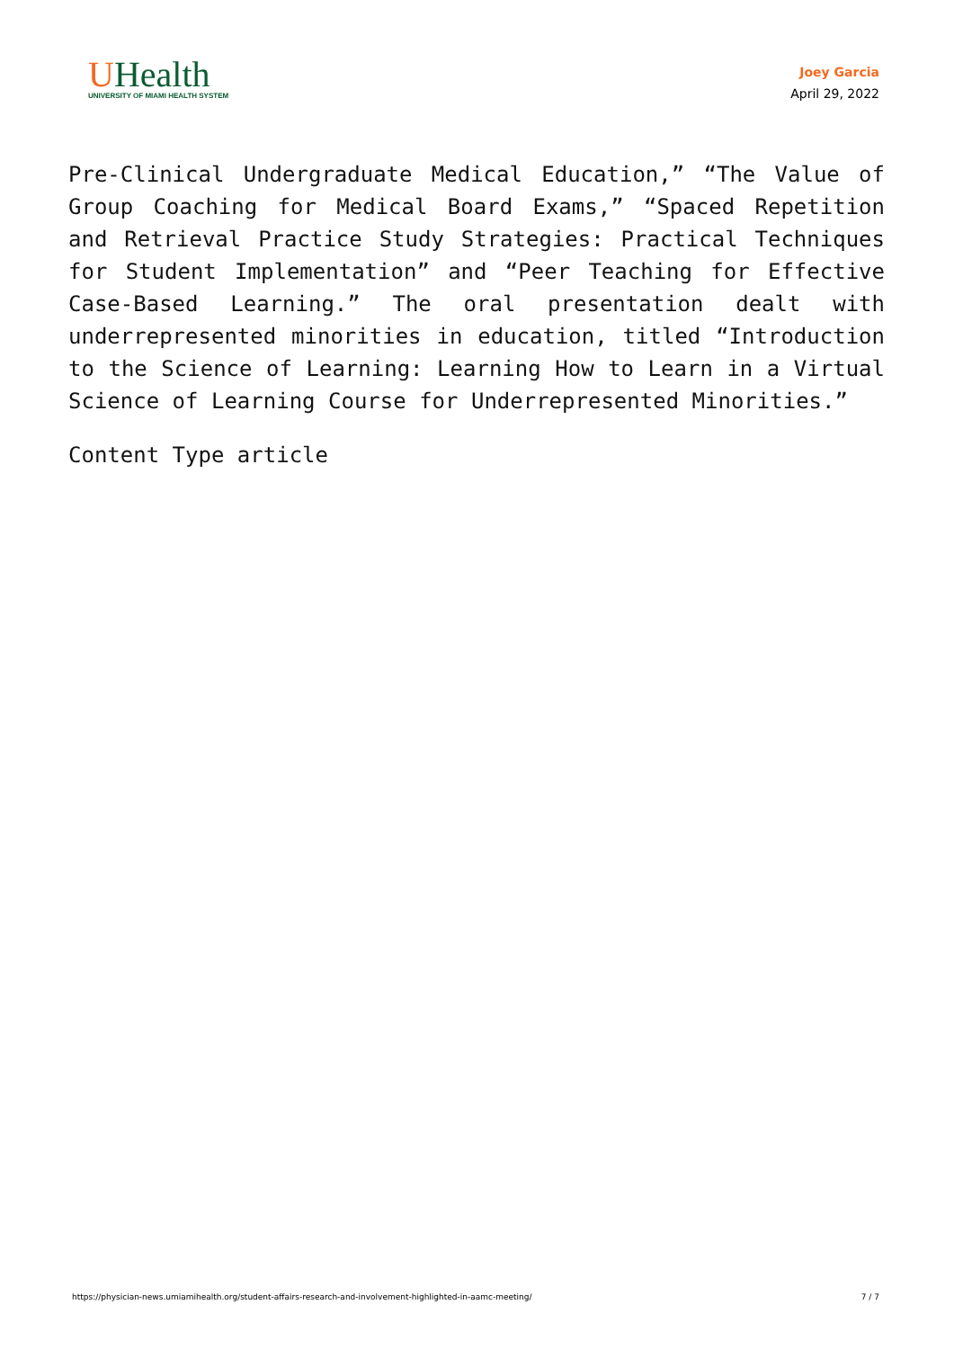UHealth
UNIVERSITY OF MIAMI HEALTH SYSTEM
Joey Garcia
April 29, 2022
Pre-Clinical Undergraduate Medical Education,” “The Value of Group Coaching for Medical Board Exams,” “Spaced Repetition and Retrieval Practice Study Strategies: Practical Techniques for Student Implementation” and “Peer Teaching for Effective Case-Based Learning.” The oral presentation dealt with underrepresented minorities in education, titled “Introduction to the Science of Learning: Learning How to Learn in a Virtual Science of Learning Course for Underrepresented Minorities.”
Content Type article
https://physician-news.umiamihealth.org/student-affairs-research-and-involvement-highlighted-in-aamc-meeting/ 7 / 7